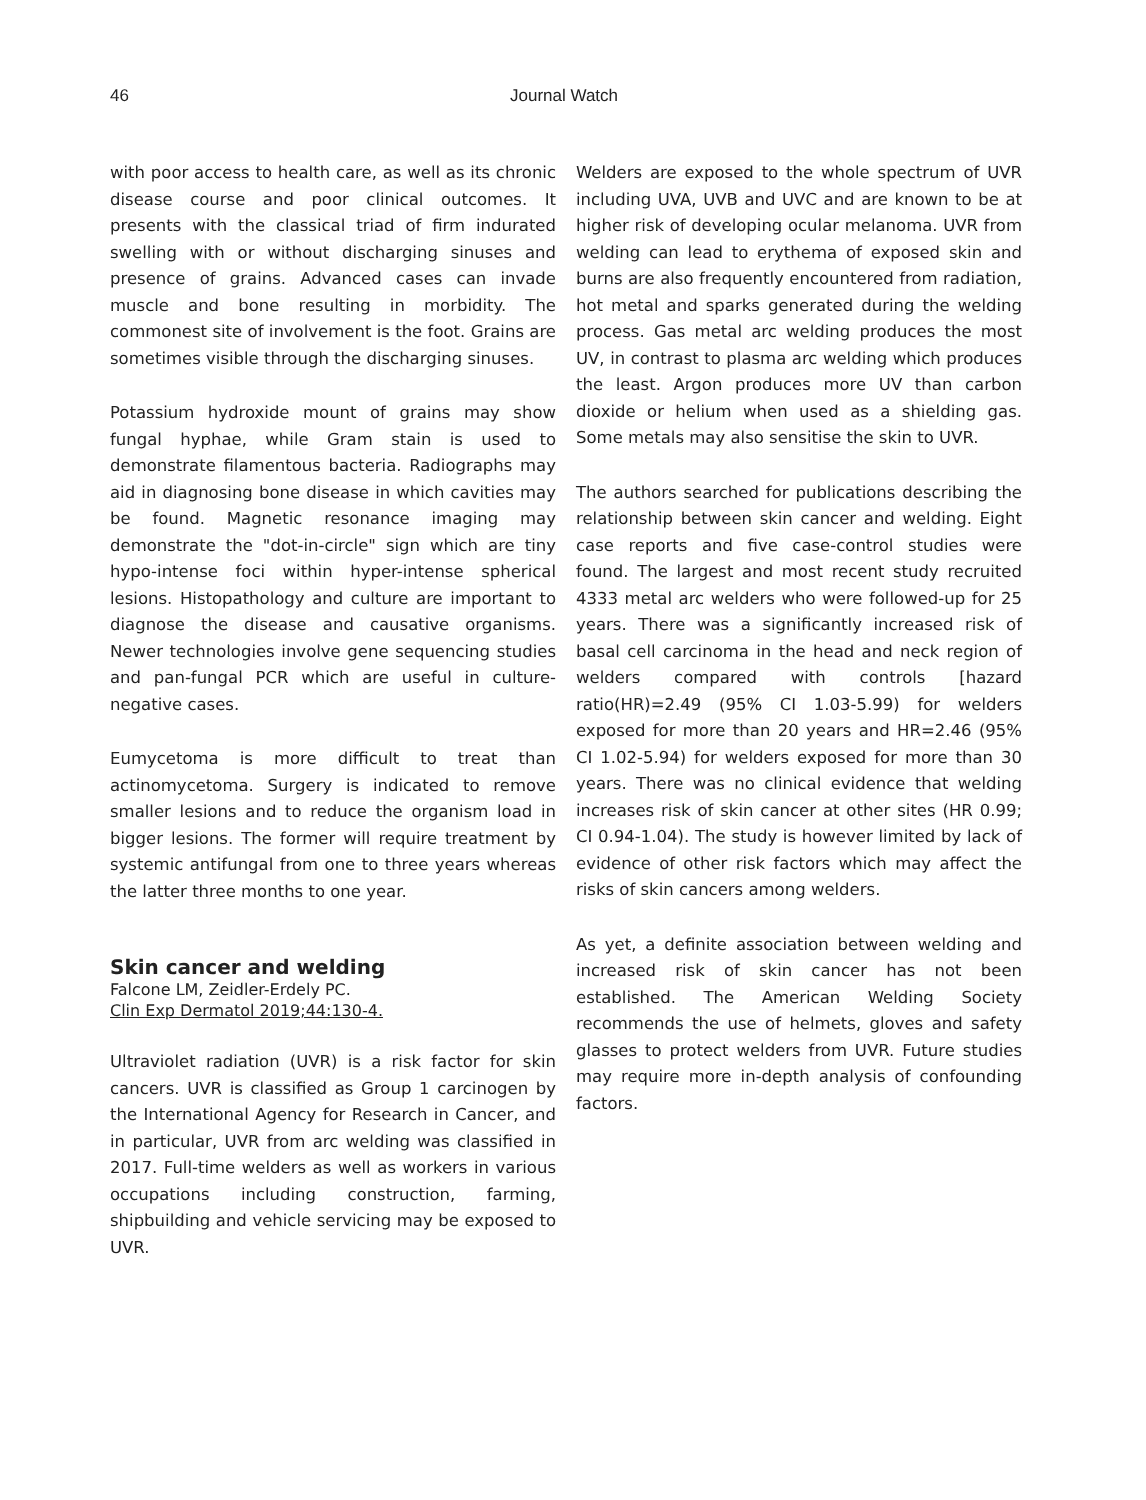46 Journal Watch
with poor access to health care, as well as its chronic disease course and poor clinical outcomes. It presents with the classical triad of firm indurated swelling with or without discharging sinuses and presence of grains. Advanced cases can invade muscle and bone resulting in morbidity. The commonest site of involvement is the foot. Grains are sometimes visible through the discharging sinuses.
Potassium hydroxide mount of grains may show fungal hyphae, while Gram stain is used to demonstrate filamentous bacteria. Radiographs may aid in diagnosing bone disease in which cavities may be found. Magnetic resonance imaging may demonstrate the "dot-in-circle" sign which are tiny hypo-intense foci within hyper-intense spherical lesions. Histopathology and culture are important to diagnose the disease and causative organisms. Newer technologies involve gene sequencing studies and pan-fungal PCR which are useful in culture-negative cases.
Eumycetoma is more difficult to treat than actinomycetoma. Surgery is indicated to remove smaller lesions and to reduce the organism load in bigger lesions. The former will require treatment by systemic antifungal from one to three years whereas the latter three months to one year.
Skin cancer and welding
Falcone LM, Zeidler-Erdely PC.
Clin Exp Dermatol 2019;44:130-4.
Ultraviolet radiation (UVR) is a risk factor for skin cancers. UVR is classified as Group 1 carcinogen by the International Agency for Research in Cancer, and in particular, UVR from arc welding was classified in 2017. Full-time welders as well as workers in various occupations including construction, farming, shipbuilding and vehicle servicing may be exposed to UVR.
Welders are exposed to the whole spectrum of UVR including UVA, UVB and UVC and are known to be at higher risk of developing ocular melanoma. UVR from welding can lead to erythema of exposed skin and burns are also frequently encountered from radiation, hot metal and sparks generated during the welding process. Gas metal arc welding produces the most UV, in contrast to plasma arc welding which produces the least. Argon produces more UV than carbon dioxide or helium when used as a shielding gas. Some metals may also sensitise the skin to UVR.
The authors searched for publications describing the relationship between skin cancer and welding. Eight case reports and five case-control studies were found. The largest and most recent study recruited 4333 metal arc welders who were followed-up for 25 years. There was a significantly increased risk of basal cell carcinoma in the head and neck region of welders compared with controls [hazard ratio(HR)=2.49 (95% CI 1.03-5.99) for welders exposed for more than 20 years and HR=2.46 (95% CI 1.02-5.94) for welders exposed for more than 30 years. There was no clinical evidence that welding increases risk of skin cancer at other sites (HR 0.99; CI 0.94-1.04). The study is however limited by lack of evidence of other risk factors which may affect the risks of skin cancers among welders.
As yet, a definite association between welding and increased risk of skin cancer has not been established. The American Welding Society recommends the use of helmets, gloves and safety glasses to protect welders from UVR. Future studies may require more in-depth analysis of confounding factors.